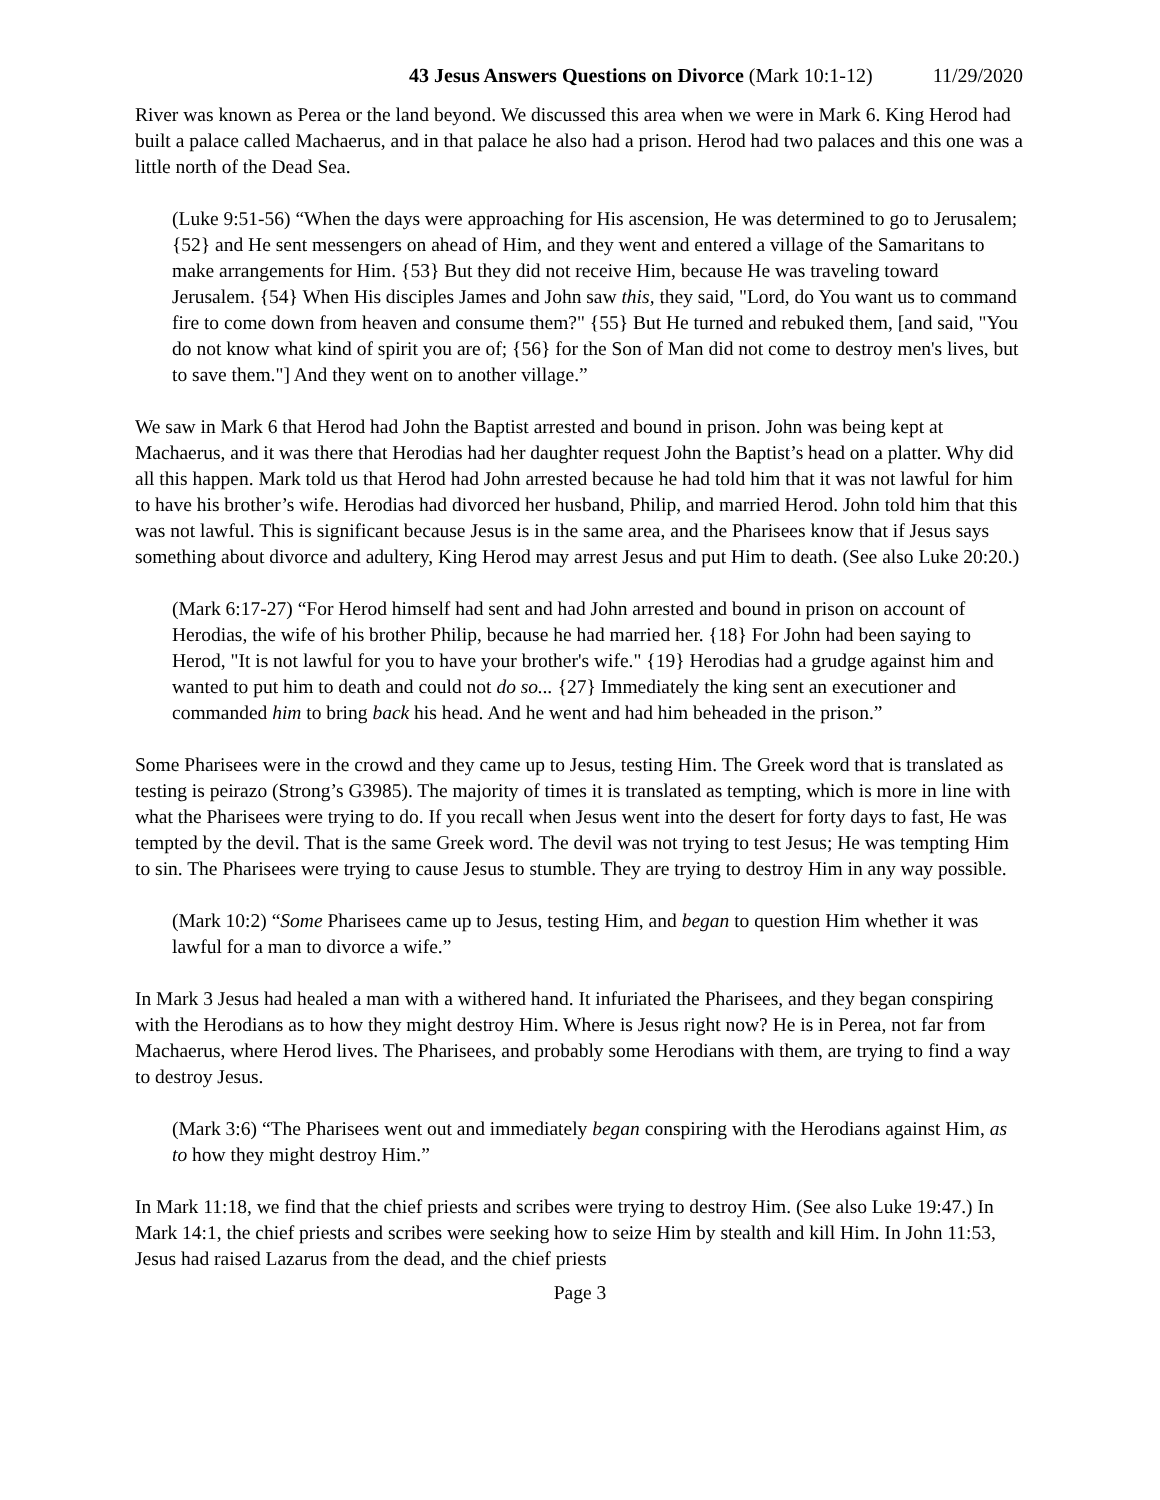43 Jesus Answers Questions on Divorce (Mark 10:1-12) 11/29/2020
River was known as Perea or the land beyond. We discussed this area when we were in Mark 6. King Herod had built a palace called Machaerus, and in that palace he also had a prison. Herod had two palaces and this one was a little north of the Dead Sea.
(Luke 9:51-56) “When the days were approaching for His ascension, He was determined to go to Jerusalem; {52} and He sent messengers on ahead of Him, and they went and entered a village of the Samaritans to make arrangements for Him. {53} But they did not receive Him, because He was traveling toward Jerusalem. {54} When His disciples James and John saw this, they said, "Lord, do You want us to command fire to come down from heaven and consume them?" {55} But He turned and rebuked them, [and said, "You do not know what kind of spirit you are of; {56} for the Son of Man did not come to destroy men's lives, but to save them."] And they went on to another village.”
We saw in Mark 6 that Herod had John the Baptist arrested and bound in prison. John was being kept at Machaerus, and it was there that Herodias had her daughter request John the Baptist’s head on a platter. Why did all this happen. Mark told us that Herod had John arrested because he had told him that it was not lawful for him to have his brother’s wife. Herodias had divorced her husband, Philip, and married Herod. John told him that this was not lawful. This is significant because Jesus is in the same area, and the Pharisees know that if Jesus says something about divorce and adultery, King Herod may arrest Jesus and put Him to death. (See also Luke 20:20.)
(Mark 6:17-27) “For Herod himself had sent and had John arrested and bound in prison on account of Herodias, the wife of his brother Philip, because he had married her. {18} For John had been saying to Herod, "It is not lawful for you to have your brother's wife." {19} Herodias had a grudge against him and wanted to put him to death and could not do so... {27} Immediately the king sent an executioner and commanded him to bring back his head. And he went and had him beheaded in the prison.”
Some Pharisees were in the crowd and they came up to Jesus, testing Him. The Greek word that is translated as testing is peirazo (Strong’s G3985). The majority of times it is translated as tempting, which is more in line with what the Pharisees were trying to do. If you recall when Jesus went into the desert for forty days to fast, He was tempted by the devil. That is the same Greek word. The devil was not trying to test Jesus; He was tempting Him to sin. The Pharisees were trying to cause Jesus to stumble. They are trying to destroy Him in any way possible.
(Mark 10:2) “Some Pharisees came up to Jesus, testing Him, and began to question Him whether it was lawful for a man to divorce a wife.”
In Mark 3 Jesus had healed a man with a withered hand. It infuriated the Pharisees, and they began conspiring with the Herodians as to how they might destroy Him. Where is Jesus right now? He is in Perea, not far from Machaerus, where Herod lives. The Pharisees, and probably some Herodians with them, are trying to find a way to destroy Jesus.
(Mark 3:6) “The Pharisees went out and immediately began conspiring with the Herodians against Him, as to how they might destroy Him.”
In Mark 11:18, we find that the chief priests and scribes were trying to destroy Him. (See also Luke 19:47.) In Mark 14:1, the chief priests and scribes were seeking how to seize Him by stealth and kill Him. In John 11:53, Jesus had raised Lazarus from the dead, and the chief priests
Page 3